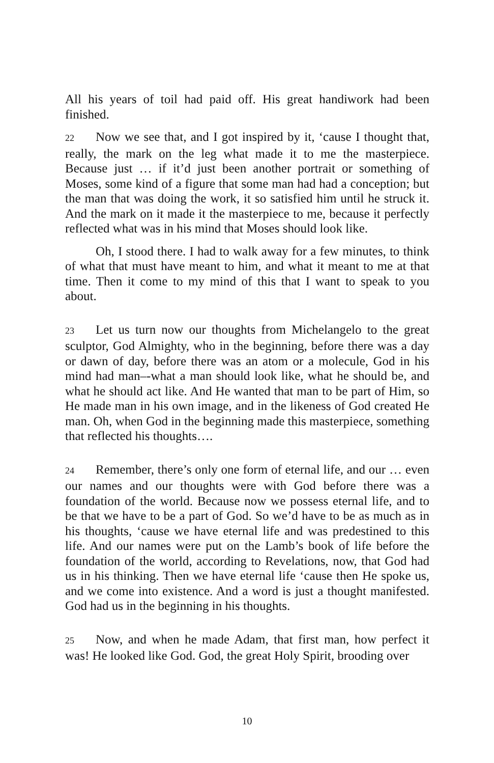All his years of toil had paid off. His great handiwork had been finished.
22 Now we see that, and I got inspired by it, ‘cause I thought that, really, the mark on the leg what made it to me the masterpiece. Because just … if it’d just been another portrait or something of Moses, some kind of a figure that some man had had a conception; but the man that was doing the work, it so satisfied him until he struck it. And the mark on it made it the masterpiece to me, because it perfectly reflected what was in his mind that Moses should look like.
Oh, I stood there. I had to walk away for a few minutes, to think of what that must have meant to him, and what it meant to me at that time. Then it come to my mind of this that I want to speak to you about.
23 Let us turn now our thoughts from Michelangelo to the great sculptor, God Almighty, who in the beginning, before there was a day or dawn of day, before there was an atom or a molecule, God in his mind had man–-what a man should look like, what he should be, and what he should act like. And He wanted that man to be part of Him, so He made man in his own image, and in the likeness of God created He man. Oh, when God in the beginning made this masterpiece, something that reflected his thoughts….
24 Remember, there’s only one form of eternal life, and our … even our names and our thoughts were with God before there was a foundation of the world. Because now we possess eternal life, and to be that we have to be a part of God. So we’d have to be as much as in his thoughts, ‘cause we have eternal life and was predestined to this life. And our names were put on the Lamb’s book of life before the foundation of the world, according to Revelations, now, that God had us in his thinking. Then we have eternal life ‘cause then He spoke us, and we come into existence. And a word is just a thought manifested. God had us in the beginning in his thoughts.
25 Now, and when he made Adam, that first man, how perfect it was! He looked like God. God, the great Holy Spirit, brooding over
10